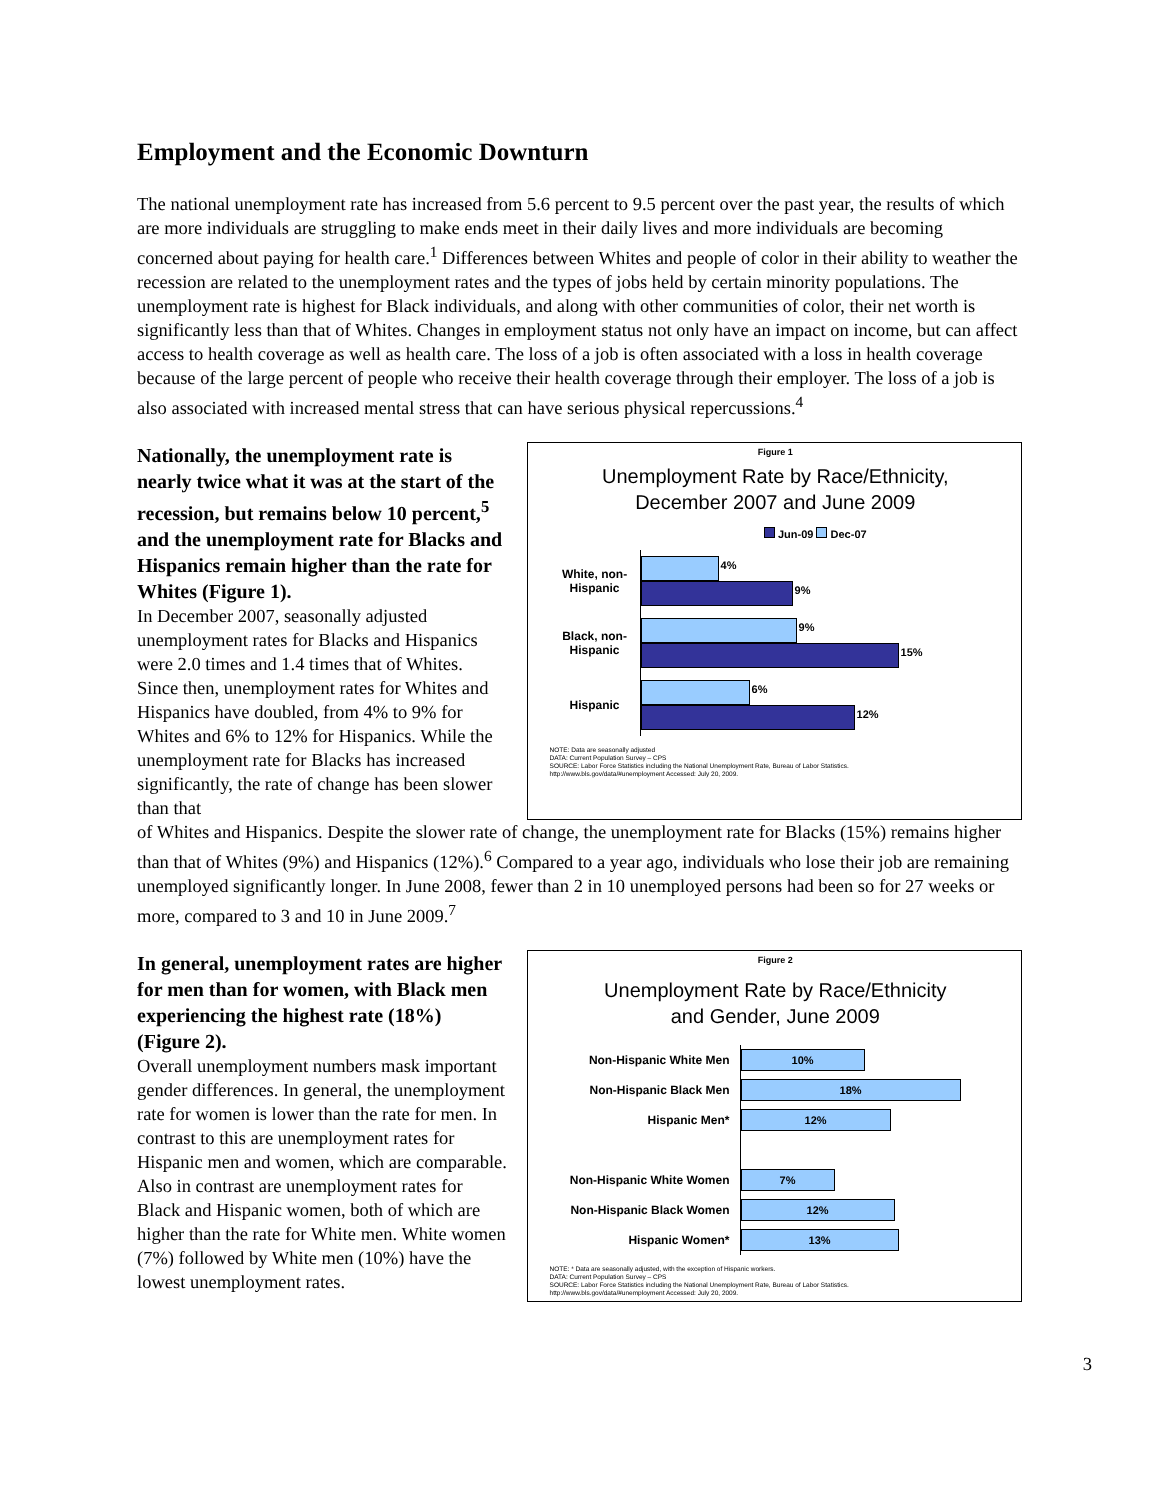Employment and the Economic Downturn
The national unemployment rate has increased from 5.6 percent to 9.5 percent over the past year, the results of which are more individuals are struggling to make ends meet in their daily lives and more individuals are becoming concerned about paying for health care.<sup>1</sup> Differences between Whites and people of color in their ability to weather the recession are related to the unemployment rates and the types of jobs held by certain minority populations. The unemployment rate is highest for Black individuals, and along with other communities of color, their net worth is significantly less than that of Whites. Changes in employment status not only have an impact on income, but can affect access to health coverage as well as health care. The loss of a job is often associated with a loss in health coverage because of the large percent of people who receive their health coverage through their employer. The loss of a job is also associated with increased mental stress that can have serious physical repercussions.<sup>4</sup>
Nationally, the unemployment rate is nearly twice what it was at the start of the recession, but remains below 10 percent,<sup>5</sup> and the unemployment rate for Blacks and Hispanics remain higher than the rate for Whites (Figure 1).
In December 2007, seasonally adjusted unemployment rates for Blacks and Hispanics were 2.0 times and 1.4 times that of Whites. Since then, unemployment rates for Whites and Hispanics have doubled, from 4% to 9% for Whites and 6% to 12% for Hispanics. While the unemployment rate for Blacks has increased significantly, the rate of change has been slower than that
Figure 1
Unemployment Rate by Race/Ethnicity,
December 2007 and June 2009
Jun-09 Dec-07
White, non-
Hispanic
4%
9%
Black, non-
Hispanic
9%
15%
Hispanic
6%
12%
NOTE: Data are seasonally adjusted
DATA: Current Population Survey – CPS
SOURCE: Labor Force Statistics including the National Unemployment Rate, Bureau of Labor Statistics.
http://www.bls.gov/data/#unemployment Accessed: July 20, 2009.
of Whites and Hispanics. Despite the slower rate of change, the unemployment rate for Blacks (15%) remains higher than that of Whites (9%) and Hispanics (12%).<sup>6</sup> Compared to a year ago, individuals who lose their job are remaining unemployed significantly longer. In June 2008, fewer than 2 in 10 unemployed persons had been so for 27 weeks or more, compared to 3 and 10 in June 2009.<sup>7</sup>
In general, unemployment rates are higher for men than for women, with Black men experiencing the highest rate (18%) (Figure 2).
Overall unemployment numbers mask important gender differences. In general, the unemployment rate for women is lower than the rate for men. In contrast to this are unemployment rates for Hispanic men and women, which are comparable. Also in contrast are unemployment rates for Black and Hispanic women, both of which are higher than the rate for White men. White women (7%) followed by White men (10%) have the lowest unemployment rates.
Figure 2
Unemployment Rate by Race/Ethnicity
and Gender, June 2009
Non-Hispanic White Men
10%
Non-Hispanic Black Men
18%
Hispanic Men*
12%
Non-Hispanic White Women
7%
Non-Hispanic Black Women
12%
Hispanic Women*
13%
NOTE: * Data are seasonally adjusted, with the exception of Hispanic workers.
DATA: Current Population Survey – CPS
SOURCE: Labor Force Statistics including the National Unemployment Rate, Bureau of Labor Statistics.
http://www.bls.gov/data/#unemployment Accessed: July 20, 2009.
3